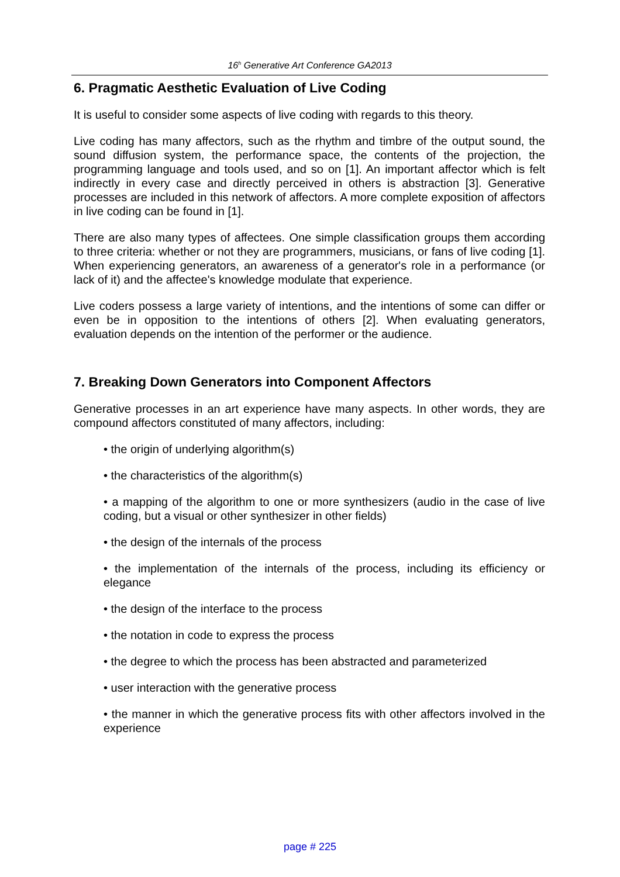16<sup>h</sup> Generative Art Conference GA2013
6. Pragmatic Aesthetic Evaluation of Live Coding
It is useful to consider some aspects of live coding with regards to this theory.
Live coding has many affectors, such as the rhythm and timbre of the output sound, the sound diffusion system, the performance space, the contents of the projection, the programming language and tools used, and so on [1]. An important affector which is felt indirectly in every case and directly perceived in others is abstraction [3]. Generative processes are included in this network of affectors. A more complete exposition of affectors in live coding can be found in [1].
There are also many types of affectees. One simple classification groups them according to three criteria: whether or not they are programmers, musicians, or fans of live coding [1]. When experiencing generators, an awareness of a generator's role in a performance (or lack of it) and the affectee's knowledge modulate that experience.
Live coders possess a large variety of intentions, and the intentions of some can differ or even be in opposition to the intentions of others [2]. When evaluating generators, evaluation depends on the intention of the performer or the audience.
7. Breaking Down Generators into Component Affectors
Generative processes in an art experience have many aspects. In other words, they are compound affectors constituted of many affectors, including:
• the origin of underlying algorithm(s)
• the characteristics of the algorithm(s)
• a mapping of the algorithm to one or more synthesizers (audio in the case of live coding, but a visual or other synthesizer in other fields)
• the design of the internals of the process
• the implementation of the internals of the process, including its efficiency or elegance
• the design of the interface to the process
• the notation in code to express the process
• the degree to which the process has been abstracted and parameterized
• user interaction with the generative process
• the manner in which the generative process fits with other affectors involved in the experience
page # 225